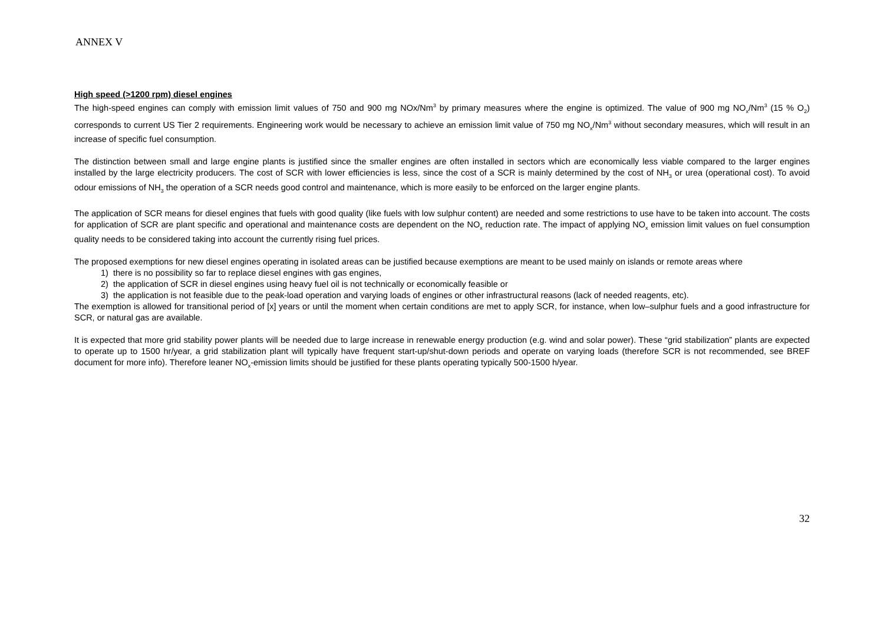ANNEX V
High speed (>1200 rpm) diesel engines
The high-speed engines can comply with emission limit values of 750 and 900 mg NOx/Nm<sup>3</sup> by primary measures where the engine is optimized. The value of 900 mg NO<sub>x</sub>/Nm<sup>3</sup> (15 % O<sub>2</sub>) corresponds to current US Tier 2 requirements. Engineering work would be necessary to achieve an emission limit value of 750 mg NO<sub>x</sub>/Nm<sup>3</sup> without secondary measures, which will result in an increase of specific fuel consumption.
The distinction between small and large engine plants is justified since the smaller engines are often installed in sectors which are economically less viable compared to the larger engines installed by the large electricity producers. The cost of SCR with lower efficiencies is less, since the cost of a SCR is mainly determined by the cost of NH<sub>3</sub> or urea (operational cost). To avoid odour emissions of NH<sub>3</sub> the operation of a SCR needs good control and maintenance, which is more easily to be enforced on the larger engine plants.
The application of SCR means for diesel engines that fuels with good quality (like fuels with low sulphur content) are needed and some restrictions to use have to be taken into account. The costs for application of SCR are plant specific and operational and maintenance costs are dependent on the NO<sub>x</sub> reduction rate. The impact of applying NO<sub>x</sub> emission limit values on fuel consumption quality needs to be considered taking into account the currently rising fuel prices.
The proposed exemptions for new diesel engines operating in isolated areas can be justified because exemptions are meant to be used mainly on islands or remote areas where
1) there is no possibility so far to replace diesel engines with gas engines,
2) the application of SCR in diesel engines using heavy fuel oil is not technically or economically feasible or
3) the application is not feasible due to the peak-load operation and varying loads of engines or other infrastructural reasons (lack of needed reagents, etc).
The exemption is allowed for transitional period of [x] years or until the moment when certain conditions are met to apply SCR, for instance, when low–sulphur fuels and a good infrastructure for SCR, or natural gas are available.
It is expected that more grid stability power plants will be needed due to large increase in renewable energy production (e.g. wind and solar power). These “grid stabilization” plants are expected to operate up to 1500 hr/year, a grid stabilization plant will typically have frequent start-up/shut-down periods and operate on varying loads (therefore SCR is not recommended, see BREF document for more info). Therefore leaner NO<sub>x</sub>-emission limits should be justified for these plants operating typically 500-1500 h/year.
32